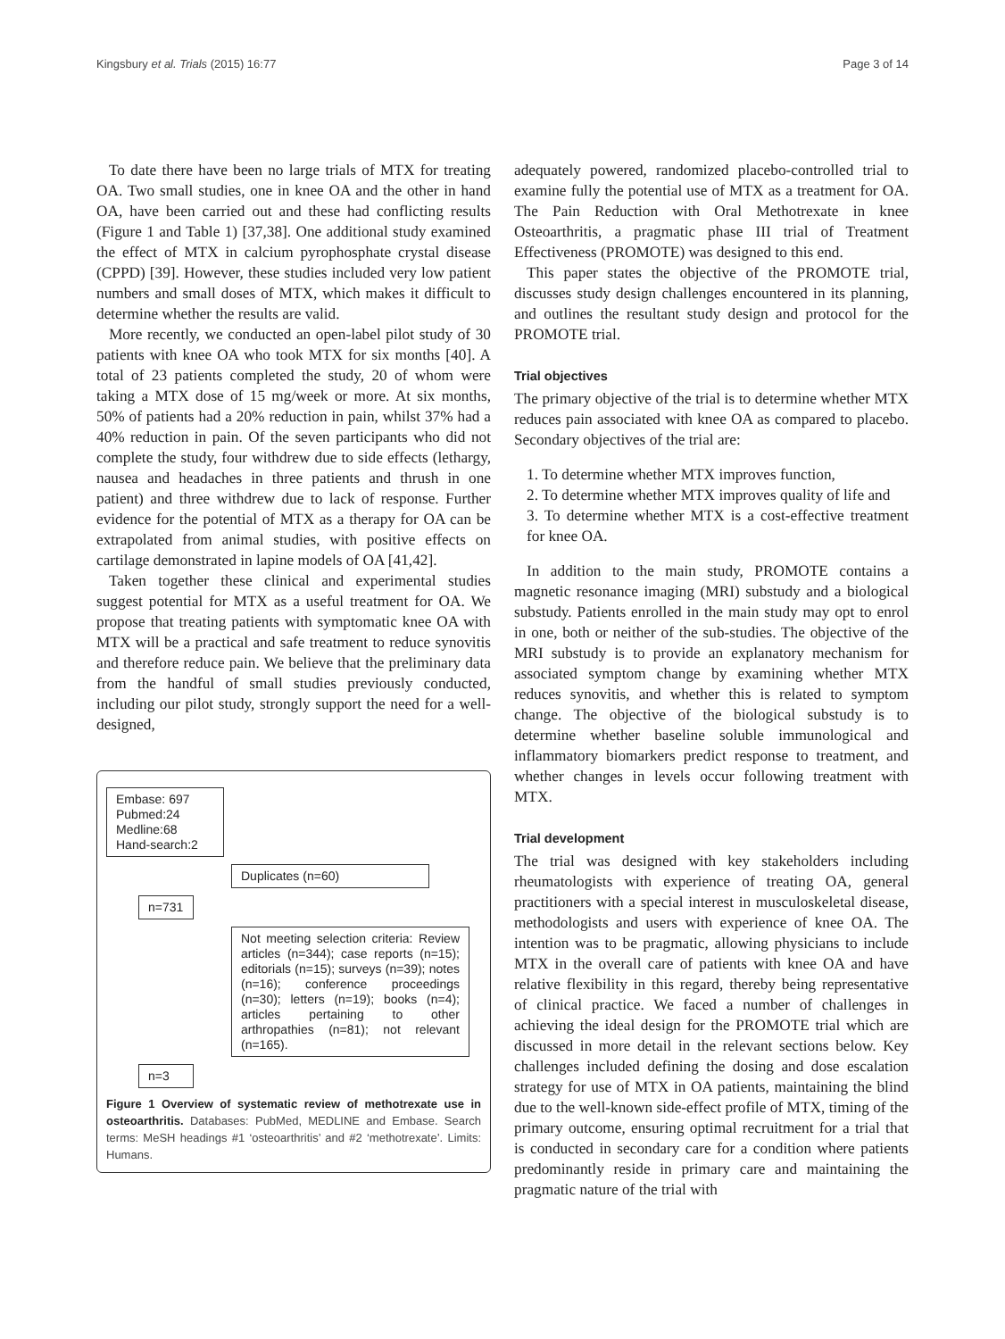Kingsbury et al. Trials (2015) 16:77 Page 3 of 14
To date there have been no large trials of MTX for treating OA. Two small studies, one in knee OA and the other in hand OA, have been carried out and these had conflicting results (Figure 1 and Table 1) [37,38]. One additional study examined the effect of MTX in calcium pyrophosphate crystal disease (CPPD) [39]. However, these studies included very low patient numbers and small doses of MTX, which makes it difficult to determine whether the results are valid.
More recently, we conducted an open-label pilot study of 30 patients with knee OA who took MTX for six months [40]. A total of 23 patients completed the study, 20 of whom were taking a MTX dose of 15 mg/week or more. At six months, 50% of patients had a 20% reduction in pain, whilst 37% had a 40% reduction in pain. Of the seven participants who did not complete the study, four withdrew due to side effects (lethargy, nausea and headaches in three patients and thrush in one patient) and three withdrew due to lack of response. Further evidence for the potential of MTX as a therapy for OA can be extrapolated from animal studies, with positive effects on cartilage demonstrated in lapine models of OA [41,42].
Taken together these clinical and experimental studies suggest potential for MTX as a useful treatment for OA. We propose that treating patients with symptomatic knee OA with MTX will be a practical and safe treatment to reduce synovitis and therefore reduce pain. We believe that the preliminary data from the handful of small studies previously conducted, including our pilot study, strongly support the need for a well-designed,
Embase: 697
Pubmed:24
Medline:68
Hand-search:2
Duplicates (n=60)
n=731
Not meeting selection criteria: Review articles (n=344); case reports (n=15); editorials (n=15); surveys (n=39); notes (n=16); conference proceedings (n=30); letters (n=19); books (n=4); articles pertaining to other arthropathies (n=81); not relevant (n=165).
n=3
Figure 1 Overview of systematic review of methotrexate use in osteoarthritis. Databases: PubMed, MEDLINE and Embase. Search terms: MeSH headings #1 ‘osteoarthritis’ and #2 ‘methotrexate’. Limits: Humans.
adequately powered, randomized placebo-controlled trial to examine fully the potential use of MTX as a treatment for OA. The Pain Reduction with Oral Methotrexate in knee Osteoarthritis, a pragmatic phase III trial of Treatment Effectiveness (PROMOTE) was designed to this end.
This paper states the objective of the PROMOTE trial, discusses study design challenges encountered in its planning, and outlines the resultant study design and protocol for the PROMOTE trial.
Trial objectives
The primary objective of the trial is to determine whether MTX reduces pain associated with knee OA as compared to placebo. Secondary objectives of the trial are:
1. To determine whether MTX improves function,
2. To determine whether MTX improves quality of life and
3. To determine whether MTX is a cost-effective treatment for knee OA.
In addition to the main study, PROMOTE contains a magnetic resonance imaging (MRI) substudy and a biological substudy. Patients enrolled in the main study may opt to enrol in one, both or neither of the sub-studies. The objective of the MRI substudy is to provide an explanatory mechanism for associated symptom change by examining whether MTX reduces synovitis, and whether this is related to symptom change. The objective of the biological substudy is to determine whether baseline soluble immunological and inflammatory biomarkers predict response to treatment, and whether changes in levels occur following treatment with MTX.
Trial development
The trial was designed with key stakeholders including rheumatologists with experience of treating OA, general practitioners with a special interest in musculoskeletal disease, methodologists and users with experience of knee OA. The intention was to be pragmatic, allowing physicians to include MTX in the overall care of patients with knee OA and have relative flexibility in this regard, thereby being representative of clinical practice. We faced a number of challenges in achieving the ideal design for the PROMOTE trial which are discussed in more detail in the relevant sections below. Key challenges included defining the dosing and dose escalation strategy for use of MTX in OA patients, maintaining the blind due to the well-known side-effect profile of MTX, timing of the primary outcome, ensuring optimal recruitment for a trial that is conducted in secondary care for a condition where patients predominantly reside in primary care and maintaining the pragmatic nature of the trial with